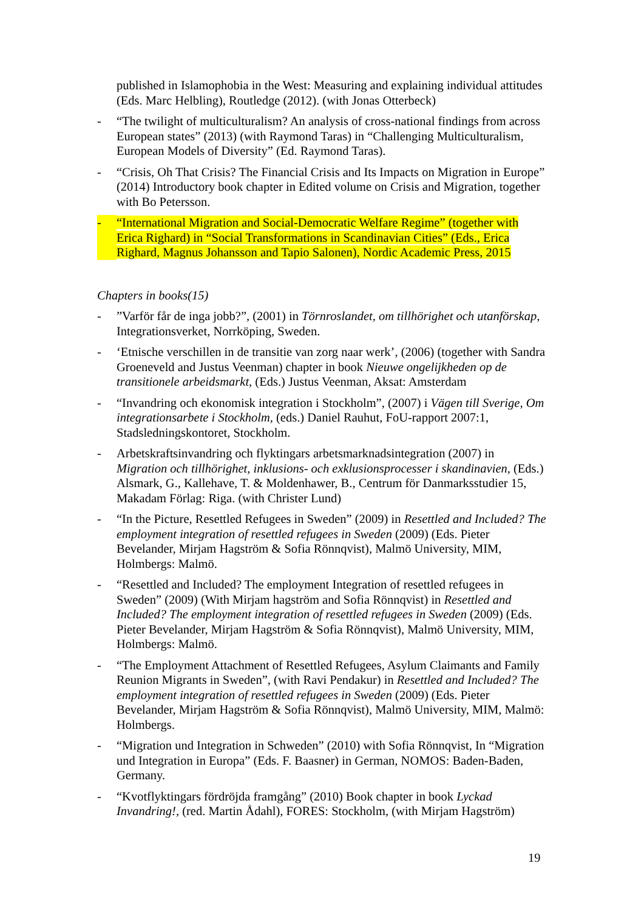published in Islamophobia in the West: Measuring and explaining individual attitudes (Eds. Marc Helbling), Routledge (2012). (with Jonas Otterbeck)
- “The twilight of multiculturalism? An analysis of cross-national findings from across European states” (2013) (with Raymond Taras) in “Challenging Multiculturalism, European Models of Diversity” (Ed. Raymond Taras).
- “Crisis, Oh That Crisis? The Financial Crisis and Its Impacts on Migration in Europe” (2014) Introductory book chapter in Edited volume on Crisis and Migration, together with Bo Petersson.
- “International Migration and Social-Democratic Welfare Regime” (together with Erica Righard) in “Social Transformations in Scandinavian Cities” (Eds., Erica Righard, Magnus Johansson and Tapio Salonen), Nordic Academic Press, 2015
Chapters in books(15)
-”Varför får de inga jobb?”, (2001) in Törnroslandet, om tillhörighet och utanförskap, Integrationsverket, Norrköping, Sweden.
- ‘Etnische verschillen in de transitie van zorg naar werk’, (2006) (together with Sandra Groeneveld and Justus Veenman) chapter in book Nieuwe ongelijkheden op de transitionele arbeidsmarkt, (Eds.) Justus Veenman, Aksat: Amsterdam
- “Invandring och ekonomisk integration i Stockholm”, (2007) i Vägen till Sverige, Om integrationsarbete i Stockholm, (eds.) Daniel Rauhut, FoU-rapport 2007:1, Stadsledningskontoret, Stockholm.
- Arbetskraftsinvandring och flyktingars arbetsmarknadsintegration (2007) in Migration och tillhörighet, inklusions- och exklusionsprocesser i skandinavien, (Eds.) Alsmark, G., Kallehave, T. & Moldenhawer, B., Centrum för Danmarksstudier 15, Makadam Förlag: Riga. (with Christer Lund)
- “In the Picture, Resettled Refugees in Sweden” (2009) in Resettled and Included? The employment integration of resettled refugees in Sweden (2009) (Eds. Pieter Bevelander, Mirjam Hagström & Sofia Rönnqvist), Malmö University, MIM, Holmbergs: Malmö.
- “Resettled and Included? The employment Integration of resettled refugees in Sweden” (2009) (With Mirjam hagström and Sofia Rönnqvist) in Resettled and Included? The employment integration of resettled refugees in Sweden (2009) (Eds. Pieter Bevelander, Mirjam Hagström & Sofia Rönnqvist), Malmö University, MIM, Holmbergs: Malmö.
- “The Employment Attachment of Resettled Refugees, Asylum Claimants and Family Reunion Migrants in Sweden”, (with Ravi Pendakur) in Resettled and Included? The employment integration of resettled refugees in Sweden (2009) (Eds. Pieter Bevelander, Mirjam Hagström & Sofia Rönnqvist), Malmö University, MIM, Malmö: Holmbergs.
- “Migration und Integration in Schweden” (2010) with Sofia Rönnqvist, In “Migration und Integration in Europa” (Eds. F. Baasner) in German, NOMOS: Baden-Baden, Germany.
- “Kvotflyktingars fördröjda framgång” (2010) Book chapter in book Lyckad Invandring!, (red. Martin Ådahl), FORES: Stockholm, (with Mirjam Hagström)
19